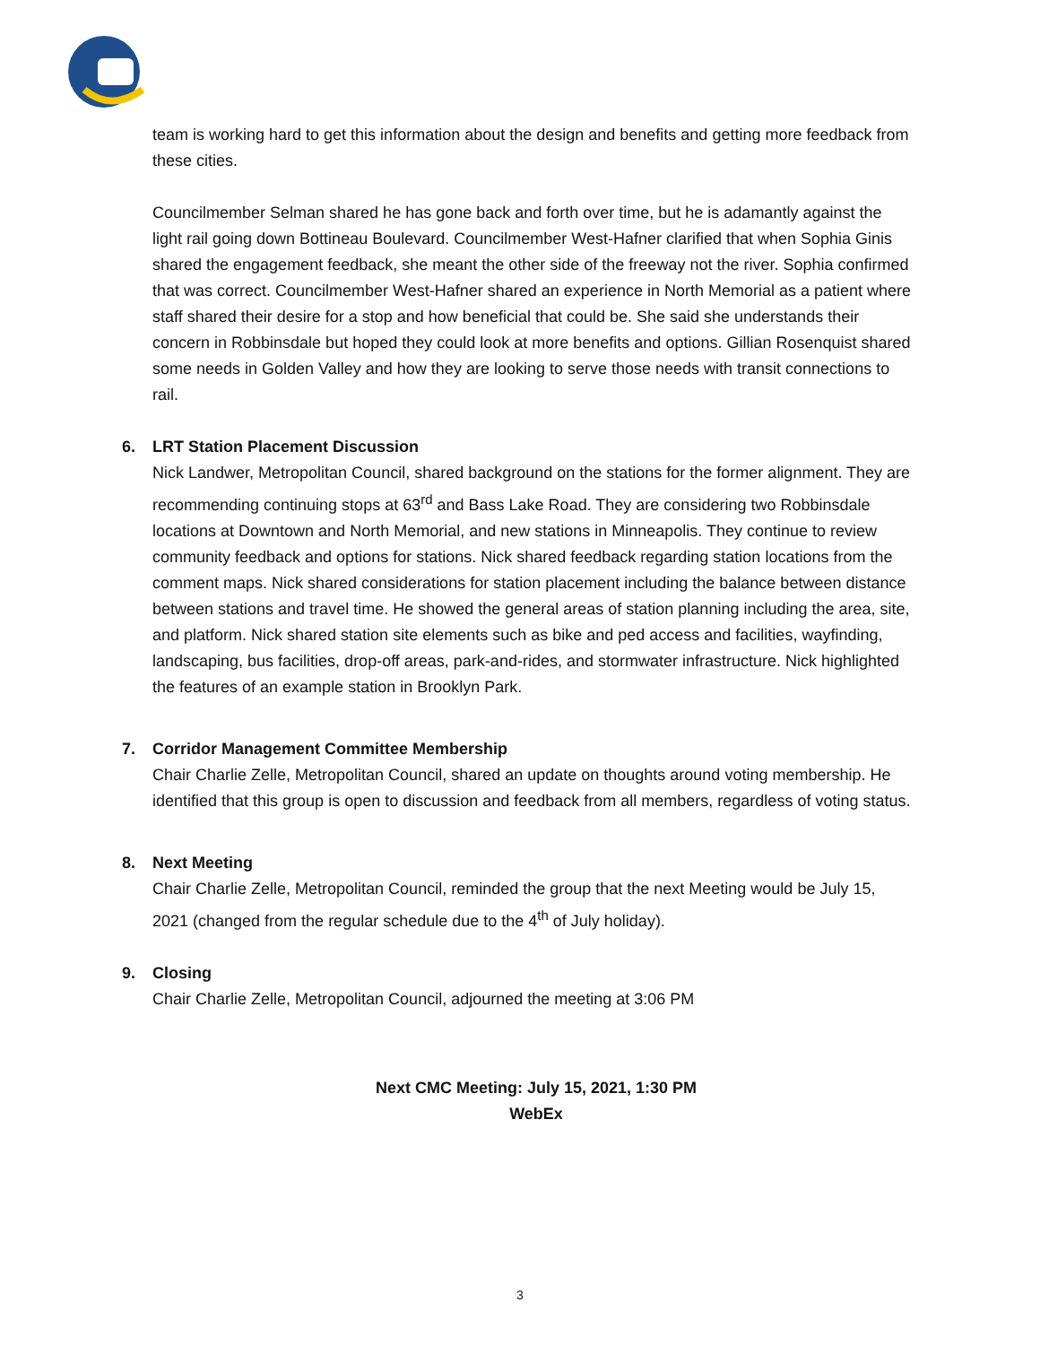team is working hard to get this information about the design and benefits and getting more feedback from these cities.
Councilmember Selman shared he has gone back and forth over time, but he is adamantly against the light rail going down Bottineau Boulevard. Councilmember West-Hafner clarified that when Sophia Ginis shared the engagement feedback, she meant the other side of the freeway not the river. Sophia confirmed that was correct. Councilmember West-Hafner shared an experience in North Memorial as a patient where staff shared their desire for a stop and how beneficial that could be. She said she understands their concern in Robbinsdale but hoped they could look at more benefits and options. Gillian Rosenquist shared some needs in Golden Valley and how they are looking to serve those needs with transit connections to rail.
6. LRT Station Placement Discussion
Nick Landwer, Metropolitan Council, shared background on the stations for the former alignment. They are recommending continuing stops at 63<sup>rd</sup> and Bass Lake Road. They are considering two Robbinsdale locations at Downtown and North Memorial, and new stations in Minneapolis. They continue to review community feedback and options for stations. Nick shared feedback regarding station locations from the comment maps. Nick shared considerations for station placement including the balance between distance between stations and travel time. He showed the general areas of station planning including the area, site, and platform. Nick shared station site elements such as bike and ped access and facilities, wayfinding, landscaping, bus facilities, drop-off areas, park-and-rides, and stormwater infrastructure. Nick highlighted the features of an example station in Brooklyn Park.
7. Corridor Management Committee Membership
Chair Charlie Zelle, Metropolitan Council, shared an update on thoughts around voting membership. He identified that this group is open to discussion and feedback from all members, regardless of voting status.
8. Next Meeting
Chair Charlie Zelle, Metropolitan Council, reminded the group that the next Meeting would be July 15, 2021 (changed from the regular schedule due to the 4<sup>th</sup> of July holiday).
9. Closing
Chair Charlie Zelle, Metropolitan Council, adjourned the meeting at 3:06 PM
Next CMC Meeting: July 15, 2021, 1:30 PM
WebEx
3